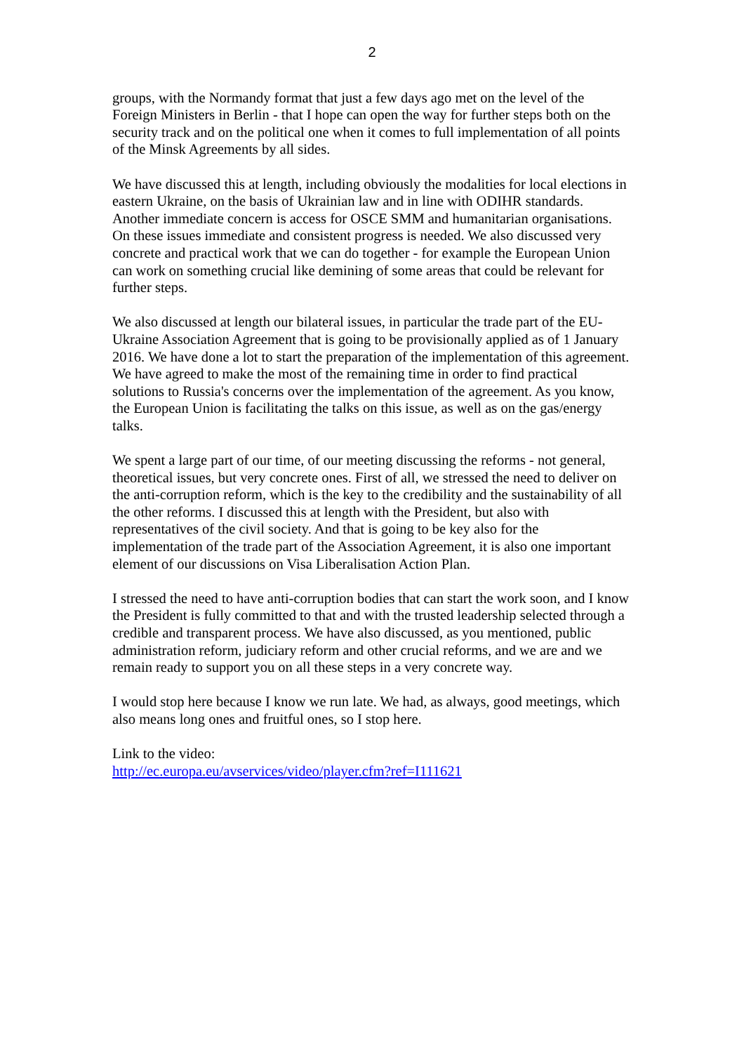2
groups, with the Normandy format that just a few days ago met on the level of the Foreign Ministers in Berlin - that I hope can open the way for further steps both on the security track and on the political one when it comes to full implementation of all points of the Minsk Agreements by all sides.
We have discussed this at length, including obviously the modalities for local elections in eastern Ukraine, on the basis of Ukrainian law and in line with ODIHR standards. Another immediate concern is access for OSCE SMM and humanitarian organisations. On these issues immediate and consistent progress is needed. We also discussed very concrete and practical work that we can do together - for example the European Union can work on something crucial like demining of some areas that could be relevant for further steps.
We also discussed at length our bilateral issues, in particular the trade part of the EU-Ukraine Association Agreement that is going to be provisionally applied as of 1 January 2016. We have done a lot to start the preparation of the implementation of this agreement. We have agreed to make the most of the remaining time in order to find practical solutions to Russia's concerns over the implementation of the agreement. As you know, the European Union is facilitating the talks on this issue, as well as on the gas/energy talks.
We spent a large part of our time, of our meeting discussing the reforms - not general, theoretical issues, but very concrete ones. First of all, we stressed the need to deliver on the anti-corruption reform, which is the key to the credibility and the sustainability of all the other reforms. I discussed this at length with the President, but also with representatives of the civil society. And that is going to be key also for the implementation of the trade part of the Association Agreement, it is also one important element of our discussions on Visa Liberalisation Action Plan.
I stressed the need to have anti-corruption bodies that can start the work soon, and I know the President is fully committed to that and with the trusted leadership selected through a credible and transparent process. We have also discussed, as you mentioned, public administration reform, judiciary reform and other crucial reforms, and we are and we remain ready to support you on all these steps in a very concrete way.
I would stop here because I know we run late. We had, as always, good meetings, which also means long ones and fruitful ones, so I stop here.
Link to the video:
http://ec.europa.eu/avservices/video/player.cfm?ref=I111621